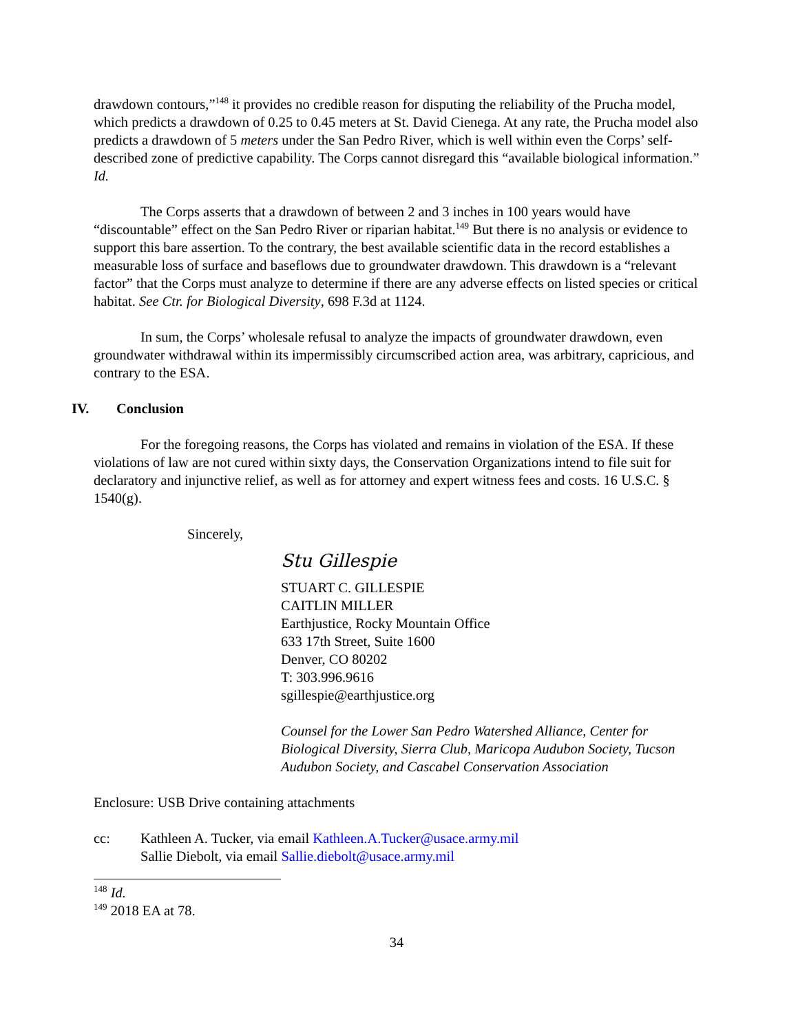drawdown contours,”<sup>148</sup> it provides no credible reason for disputing the reliability of the Prucha model, which predicts a drawdown of 0.25 to 0.45 meters at St. David Cienega. At any rate, the Prucha model also predicts a drawdown of 5 meters under the San Pedro River, which is well within even the Corps’ self-described zone of predictive capability. The Corps cannot disregard this “available biological information.” Id.
The Corps asserts that a drawdown of between 2 and 3 inches in 100 years would have “discountable” effect on the San Pedro River or riparian habitat.<sup>149</sup> But there is no analysis or evidence to support this bare assertion. To the contrary, the best available scientific data in the record establishes a measurable loss of surface and baseflows due to groundwater drawdown. This drawdown is a “relevant factor” that the Corps must analyze to determine if there are any adverse effects on listed species or critical habitat. See Ctr. for Biological Diversity, 698 F.3d at 1124.
In sum, the Corps’ wholesale refusal to analyze the impacts of groundwater drawdown, even groundwater withdrawal within its impermissibly circumscribed action area, was arbitrary, capricious, and contrary to the ESA.
IV. Conclusion
For the foregoing reasons, the Corps has violated and remains in violation of the ESA. If these violations of law are not cured within sixty days, the Conservation Organizations intend to file suit for declaratory and injunctive relief, as well as for attorney and expert witness fees and costs. 16 U.S.C. § 1540(g).
Sincerely,
Stu Gillespie
STUART C. GILLESPIE
CAITLIN MILLER
Earthjustice, Rocky Mountain Office
633 17th Street, Suite 1600
Denver, CO 80202
T: 303.996.9616
sgillespie@earthjustice.org
Counsel for the Lower San Pedro Watershed Alliance, Center for Biological Diversity, Sierra Club, Maricopa Audubon Society, Tucson Audubon Society, and Cascabel Conservation Association
Enclosure: USB Drive containing attachments
cc: Kathleen A. Tucker, via email Kathleen.A.Tucker@usace.army.mil
Sallie Diebolt, via email Sallie.diebolt@usace.army.mil
<sup>148</sup> Id.
<sup>149</sup> 2018 EA at 78.
34